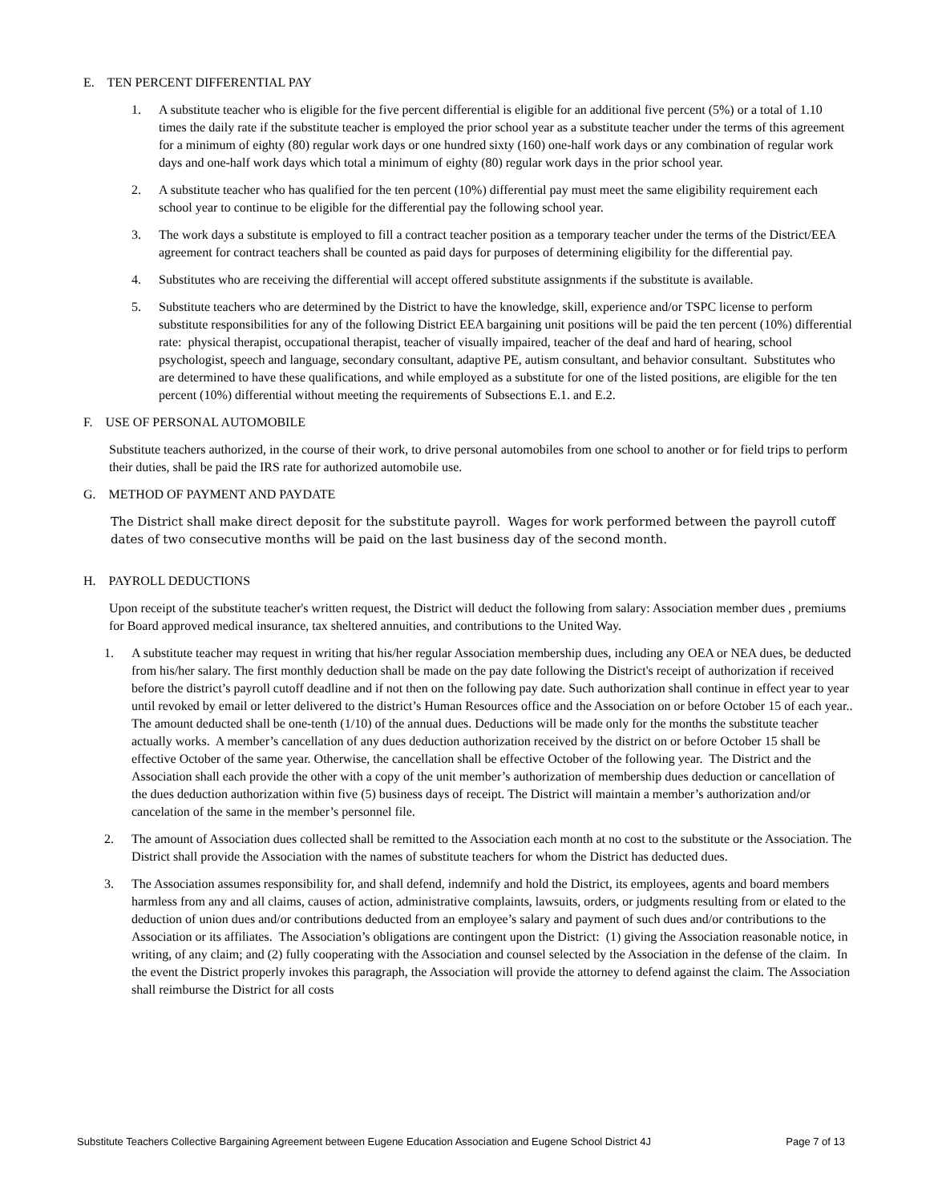E. TEN PERCENT DIFFERENTIAL PAY
1. A substitute teacher who is eligible for the five percent differential is eligible for an additional five percent (5%) or a total of 1.10 times the daily rate if the substitute teacher is employed the prior school year as a substitute teacher under the terms of this agreement for a minimum of eighty (80) regular work days or one hundred sixty (160) one-half work days or any combination of regular work days and one-half work days which total a minimum of eighty (80) regular work days in the prior school year.
2. A substitute teacher who has qualified for the ten percent (10%) differential pay must meet the same eligibility requirement each school year to continue to be eligible for the differential pay the following school year.
3. The work days a substitute is employed to fill a contract teacher position as a temporary teacher under the terms of the District/EEA agreement for contract teachers shall be counted as paid days for purposes of determining eligibility for the differential pay.
4. Substitutes who are receiving the differential will accept offered substitute assignments if the substitute is available.
5. Substitute teachers who are determined by the District to have the knowledge, skill, experience and/or TSPC license to perform substitute responsibilities for any of the following District EEA bargaining unit positions will be paid the ten percent (10%) differential rate: physical therapist, occupational therapist, teacher of visually impaired, teacher of the deaf and hard of hearing, school psychologist, speech and language, secondary consultant, adaptive PE, autism consultant, and behavior consultant. Substitutes who are determined to have these qualifications, and while employed as a substitute for one of the listed positions, are eligible for the ten percent (10%) differential without meeting the requirements of Subsections E.1. and E.2.
F. USE OF PERSONAL AUTOMOBILE
Substitute teachers authorized, in the course of their work, to drive personal automobiles from one school to another or for field trips to perform their duties, shall be paid the IRS rate for authorized automobile use.
G. METHOD OF PAYMENT AND PAYDATE
The District shall make direct deposit for the substitute payroll. Wages for work performed between the payroll cutoff dates of two consecutive months will be paid on the last business day of the second month.
H. PAYROLL DEDUCTIONS
Upon receipt of the substitute teacher's written request, the District will deduct the following from salary: Association member dues , premiums for Board approved medical insurance, tax sheltered annuities, and contributions to the United Way.
1. A substitute teacher may request in writing that his/her regular Association membership dues, including any OEA or NEA dues, be deducted from his/her salary. The first monthly deduction shall be made on the pay date following the District's receipt of authorization if received before the district’s payroll cutoff deadline and if not then on the following pay date. Such authorization shall continue in effect year to year until revoked by email or letter delivered to the district’s Human Resources office and the Association on or before October 15 of each year.. The amount deducted shall be one-tenth (1/10) of the annual dues. Deductions will be made only for the months the substitute teacher actually works. A member’s cancellation of any dues deduction authorization received by the district on or before October 15 shall be effective October of the same year. Otherwise, the cancellation shall be effective October of the following year. The District and the Association shall each provide the other with a copy of the unit member’s authorization of membership dues deduction or cancellation of the dues deduction authorization within five (5) business days of receipt. The District will maintain a member’s authorization and/or cancelation of the same in the member’s personnel file.
2. The amount of Association dues collected shall be remitted to the Association each month at no cost to the substitute or the Association. The District shall provide the Association with the names of substitute teachers for whom the District has deducted dues.
3. The Association assumes responsibility for, and shall defend, indemnify and hold the District, its employees, agents and board members harmless from any and all claims, causes of action, administrative complaints, lawsuits, orders, or judgments resulting from or elated to the deduction of union dues and/or contributions deducted from an employee’s salary and payment of such dues and/or contributions to the Association or its affiliates. The Association’s obligations are contingent upon the District: (1) giving the Association reasonable notice, in writing, of any claim; and (2) fully cooperating with the Association and counsel selected by the Association in the defense of the claim. In the event the District properly invokes this paragraph, the Association will provide the attorney to defend against the claim. The Association shall reimburse the District for all costs
Substitute Teachers Collective Bargaining Agreement between Eugene Education Association and Eugene School District 4J Page 7 of 13